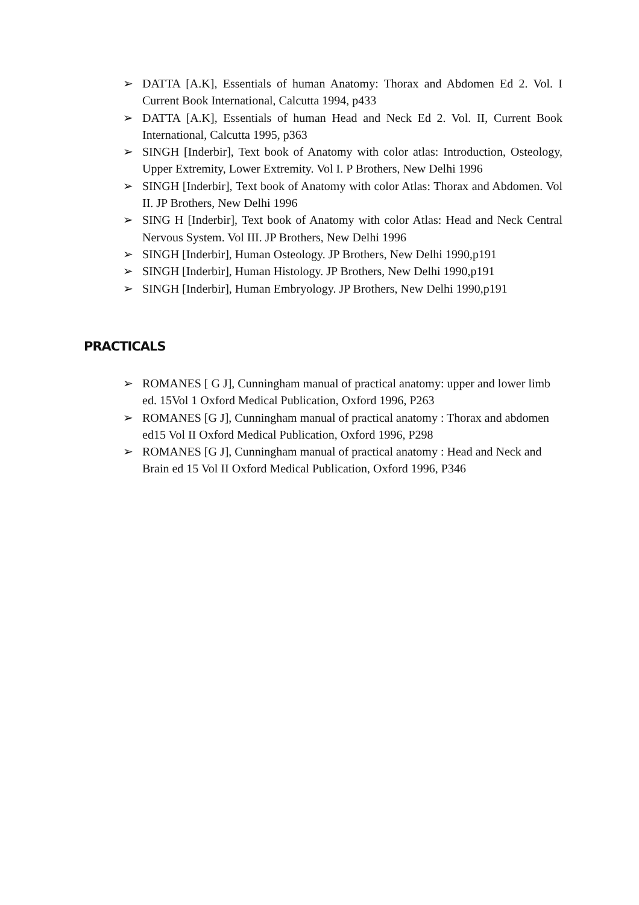➢ DATTA [A.K], Essentials of human Anatomy: Thorax and Abdomen Ed 2. Vol. I Current Book International, Calcutta 1994, p433
➢ DATTA [A.K], Essentials of human Head and Neck Ed 2. Vol. II, Current Book International, Calcutta 1995, p363
➢ SINGH [Inderbir], Text book of Anatomy with color atlas: Introduction, Osteology, Upper Extremity, Lower Extremity. Vol I. P Brothers, New Delhi 1996
➢ SINGH [Inderbir], Text book of Anatomy with color Atlas: Thorax and Abdomen. Vol II. JP Brothers, New Delhi 1996
➢ SING H [Inderbir], Text book of Anatomy with color Atlas: Head and Neck Central Nervous System. Vol III. JP Brothers, New Delhi 1996
➢ SINGH [Inderbir], Human Osteology. JP Brothers, New Delhi 1990,p191
➢ SINGH [Inderbir], Human Histology. JP Brothers, New Delhi 1990,p191
➢ SINGH [Inderbir], Human Embryology. JP Brothers, New Delhi 1990,p191
PRACTICALS
➢ ROMANES [ G J], Cunningham manual of practical anatomy: upper and lower limb ed. 15Vol 1 Oxford Medical Publication, Oxford 1996, P263
➢ ROMANES [G J], Cunningham manual of practical anatomy : Thorax and abdomen ed15 Vol II Oxford Medical Publication, Oxford 1996, P298
➢ ROMANES [G J], Cunningham manual of practical anatomy : Head and Neck and Brain ed 15 Vol II Oxford Medical Publication, Oxford 1996, P346